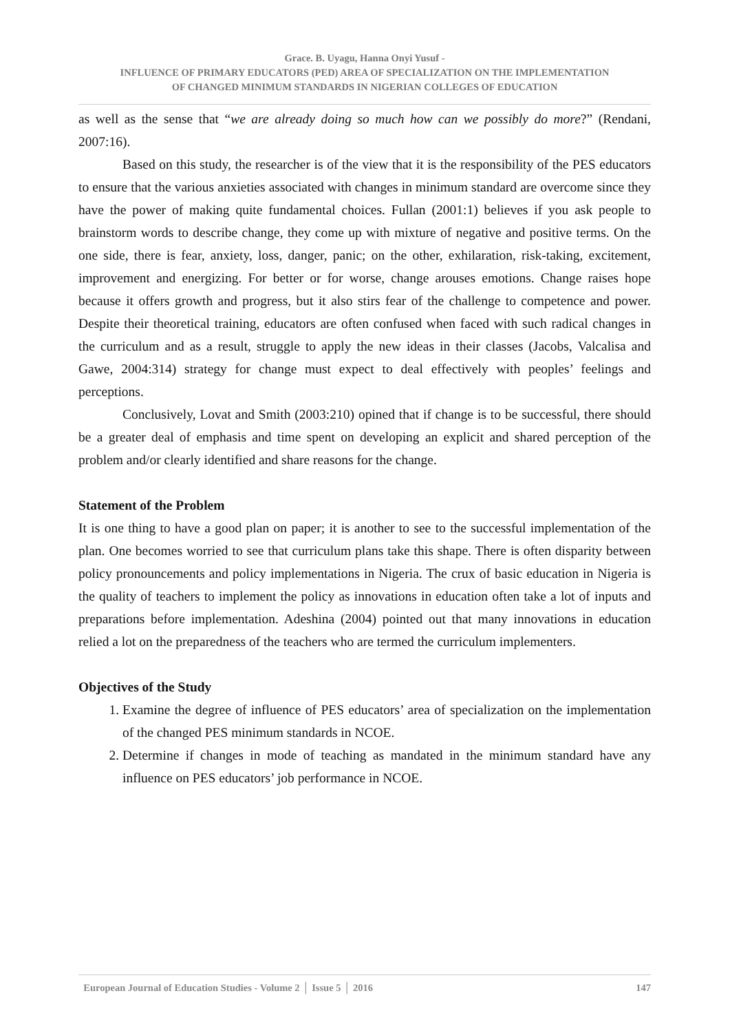Grace. B. Uyagu, Hanna Onyi Yusuf -
INFLUENCE OF PRIMARY EDUCATORS (PED) AREA OF SPECIALIZATION ON THE IMPLEMENTATION
OF CHANGED MINIMUM STANDARDS IN NIGERIAN COLLEGES OF EDUCATION
as well as the sense that “we are already doing so much how can we possibly do more?” (Rendani, 2007:16).
Based on this study, the researcher is of the view that it is the responsibility of the PES educators to ensure that the various anxieties associated with changes in minimum standard are overcome since they have the power of making quite fundamental choices. Fullan (2001:1) believes if you ask people to brainstorm words to describe change, they come up with mixture of negative and positive terms. On the one side, there is fear, anxiety, loss, danger, panic; on the other, exhilaration, risk-taking, excitement, improvement and energizing. For better or for worse, change arouses emotions. Change raises hope because it offers growth and progress, but it also stirs fear of the challenge to competence and power. Despite their theoretical training, educators are often confused when faced with such radical changes in the curriculum and as a result, struggle to apply the new ideas in their classes (Jacobs, Valcalisa and Gawe, 2004:314) strategy for change must expect to deal effectively with peoples’ feelings and perceptions.
Conclusively, Lovat and Smith (2003:210) opined that if change is to be successful, there should be a greater deal of emphasis and time spent on developing an explicit and shared perception of the problem and/or clearly identified and share reasons for the change.
Statement of the Problem
It is one thing to have a good plan on paper; it is another to see to the successful implementation of the plan. One becomes worried to see that curriculum plans take this shape. There is often disparity between policy pronouncements and policy implementations in Nigeria. The crux of basic education in Nigeria is the quality of teachers to implement the policy as innovations in education often take a lot of inputs and preparations before implementation. Adeshina (2004) pointed out that many innovations in education relied a lot on the preparedness of the teachers who are termed the curriculum implementers.
Objectives of the Study
1. Examine the degree of influence of PES educators’ area of specialization on the implementation of the changed PES minimum standards in NCOE.
2. Determine if changes in mode of teaching as mandated in the minimum standard have any influence on PES educators’ job performance in NCOE.
European Journal of Education Studies - Volume 2 │ Issue 5 │ 2016 147